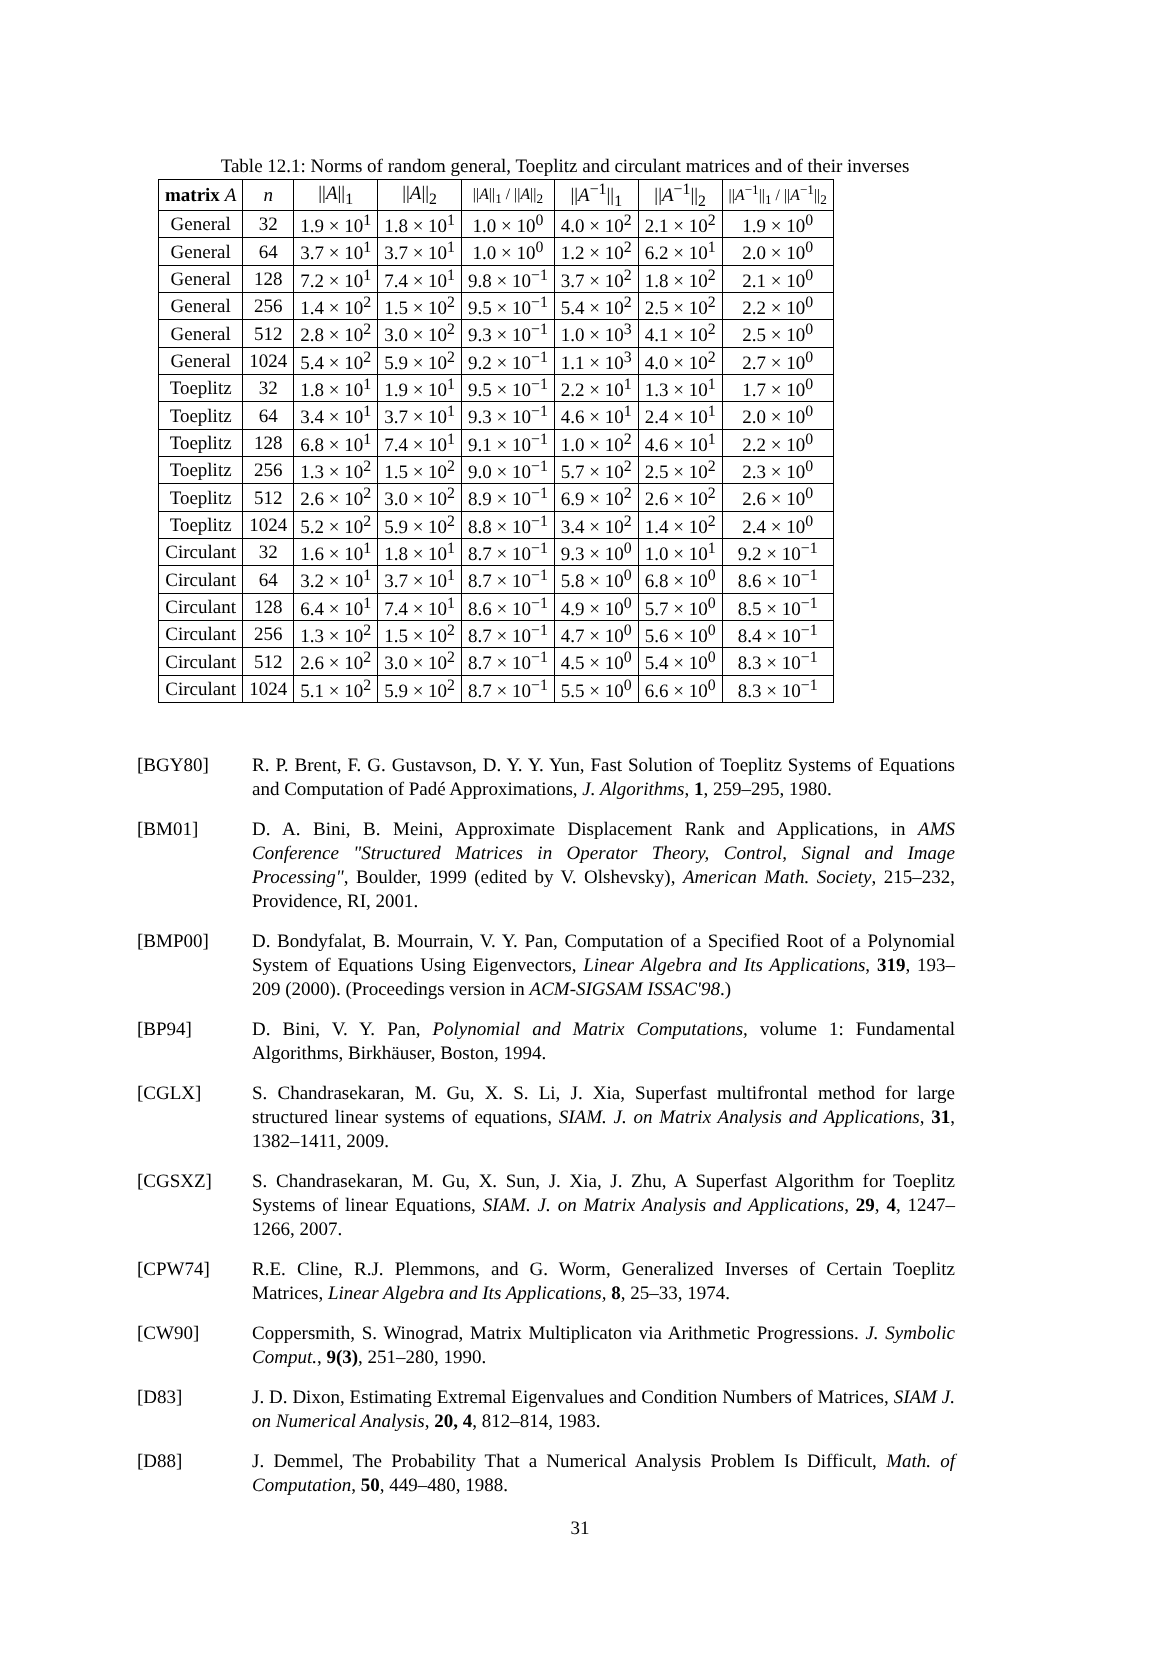Table 12.1: Norms of random general, Toeplitz and circulant matrices and of their inverses
| matrix A | n | // A //<sub>1</sub> | // A //<sub>2</sub> | // A //<sub>1</sub> / // A //<sub>2</sub> | // A<sup>−1</sup>//<sub>1</sub> | // A<sup>−1</sup>//<sub>2</sub> | // A<sup>−1</sup>//<sub>1</sub> / // A<sup>−1</sup>//<sub>2</sub> |
| --- | --- | --- | --- | --- | --- | --- | --- |
| General | 32 | 1.9 × 10<sup>1</sup> | 1.8 × 10<sup>1</sup> | 1.0 × 10<sup>0</sup> | 4.0 × 10<sup>2</sup> | 2.1 × 10<sup>2</sup> | 1.9 × 10<sup>0</sup> |
| General | 64 | 3.7 × 10<sup>1</sup> | 3.7 × 10<sup>1</sup> | 1.0 × 10<sup>0</sup> | 1.2 × 10<sup>2</sup> | 6.2 × 10<sup>1</sup> | 2.0 × 10<sup>0</sup> |
| General | 128 | 7.2 × 10<sup>1</sup> | 7.4 × 10<sup>1</sup> | 9.8 × 10<sup>−1</sup> | 3.7 × 10<sup>2</sup> | 1.8 × 10<sup>2</sup> | 2.1 × 10<sup>0</sup> |
| General | 256 | 1.4 × 10<sup>2</sup> | 1.5 × 10<sup>2</sup> | 9.5 × 10<sup>−1</sup> | 5.4 × 10<sup>2</sup> | 2.5 × 10<sup>2</sup> | 2.2 × 10<sup>0</sup> |
| General | 512 | 2.8 × 10<sup>2</sup> | 3.0 × 10<sup>2</sup> | 9.3 × 10<sup>−1</sup> | 1.0 × 10<sup>3</sup> | 4.1 × 10<sup>2</sup> | 2.5 × 10<sup>0</sup> |
| General | 1024 | 5.4 × 10<sup>2</sup> | 5.9 × 10<sup>2</sup> | 9.2 × 10<sup>−1</sup> | 1.1 × 10<sup>3</sup> | 4.0 × 10<sup>2</sup> | 2.7 × 10<sup>0</sup> |
| Toeplitz | 32 | 1.8 × 10<sup>1</sup> | 1.9 × 10<sup>1</sup> | 9.5 × 10<sup>−1</sup> | 2.2 × 10<sup>1</sup> | 1.3 × 10<sup>1</sup> | 1.7 × 10<sup>0</sup> |
| Toeplitz | 64 | 3.4 × 10<sup>1</sup> | 3.7 × 10<sup>1</sup> | 9.3 × 10<sup>−1</sup> | 4.6 × 10<sup>1</sup> | 2.4 × 10<sup>1</sup> | 2.0 × 10<sup>0</sup> |
| Toeplitz | 128 | 6.8 × 10<sup>1</sup> | 7.4 × 10<sup>1</sup> | 9.1 × 10<sup>−1</sup> | 1.0 × 10<sup>2</sup> | 4.6 × 10<sup>1</sup> | 2.2 × 10<sup>0</sup> |
| Toeplitz | 256 | 1.3 × 10<sup>2</sup> | 1.5 × 10<sup>2</sup> | 9.0 × 10<sup>−1</sup> | 5.7 × 10<sup>2</sup> | 2.5 × 10<sup>2</sup> | 2.3 × 10<sup>0</sup> |
| Toeplitz | 512 | 2.6 × 10<sup>2</sup> | 3.0 × 10<sup>2</sup> | 8.9 × 10<sup>−1</sup> | 6.9 × 10<sup>2</sup> | 2.6 × 10<sup>2</sup> | 2.6 × 10<sup>0</sup> |
| Toeplitz | 1024 | 5.2 × 10<sup>2</sup> | 5.9 × 10<sup>2</sup> | 8.8 × 10<sup>−1</sup> | 3.4 × 10<sup>2</sup> | 1.4 × 10<sup>2</sup> | 2.4 × 10<sup>0</sup> |
| Circulant | 32 | 1.6 × 10<sup>1</sup> | 1.8 × 10<sup>1</sup> | 8.7 × 10<sup>−1</sup> | 9.3 × 10<sup>0</sup> | 1.0 × 10<sup>1</sup> | 9.2 × 10<sup>−1</sup> |
| Circulant | 64 | 3.2 × 10<sup>1</sup> | 3.7 × 10<sup>1</sup> | 8.7 × 10<sup>−1</sup> | 5.8 × 10<sup>0</sup> | 6.8 × 10<sup>0</sup> | 8.6 × 10<sup>−1</sup> |
| Circulant | 128 | 6.4 × 10<sup>1</sup> | 7.4 × 10<sup>1</sup> | 8.6 × 10<sup>−1</sup> | 4.9 × 10<sup>0</sup> | 5.7 × 10<sup>0</sup> | 8.5 × 10<sup>−1</sup> |
| Circulant | 256 | 1.3 × 10<sup>2</sup> | 1.5 × 10<sup>2</sup> | 8.7 × 10<sup>−1</sup> | 4.7 × 10<sup>0</sup> | 5.6 × 10<sup>0</sup> | 8.4 × 10<sup>−1</sup> |
| Circulant | 512 | 2.6 × 10<sup>2</sup> | 3.0 × 10<sup>2</sup> | 8.7 × 10<sup>−1</sup> | 4.5 × 10<sup>0</sup> | 5.4 × 10<sup>0</sup> | 8.3 × 10<sup>−1</sup> |
| Circulant | 1024 | 5.1 × 10<sup>2</sup> | 5.9 × 10<sup>2</sup> | 8.7 × 10<sup>−1</sup> | 5.5 × 10<sup>0</sup> | 6.6 × 10<sup>0</sup> | 8.3 × 10<sup>−1</sup> |
[BGY80] R. P. Brent, F. G. Gustavson, D. Y. Y. Yun, Fast Solution of Toeplitz Systems of Equations and Computation of Padé Approximations, J. Algorithms, 1, 259–295, 1980.
[BM01] D. A. Bini, B. Meini, Approximate Displacement Rank and Applications, in AMS Conference "Structured Matrices in Operator Theory, Control, Signal and Image Processing", Boulder, 1999 (edited by V. Olshevsky), American Math. Society, 215–232, Providence, RI, 2001.
[BMP00] D. Bondyfalat, B. Mourrain, V. Y. Pan, Computation of a Specified Root of a Polynomial System of Equations Using Eigenvectors, Linear Algebra and Its Applications, 319, 193–209 (2000). (Proceedings version in ACM-SIGSAM ISSAC'98.)
[BP94] D. Bini, V. Y. Pan, Polynomial and Matrix Computations, volume 1: Fundamental Algorithms, Birkhäuser, Boston, 1994.
[CGLX] S. Chandrasekaran, M. Gu, X. S. Li, J. Xia, Superfast multifrontal method for large structured linear systems of equations, SIAM. J. on Matrix Analysis and Applications, 31, 1382–1411, 2009.
[CGSXZ] S. Chandrasekaran, M. Gu, X. Sun, J. Xia, J. Zhu, A Superfast Algorithm for Toeplitz Systems of linear Equations, SIAM. J. on Matrix Analysis and Applications, 29, 4, 1247–1266, 2007.
[CPW74] R.E. Cline, R.J. Plemmons, and G. Worm, Generalized Inverses of Certain Toeplitz Matrices, Linear Algebra and Its Applications, 8, 25–33, 1974.
[CW90] Coppersmith, S. Winograd, Matrix Multiplicaton via Arithmetic Progressions. J. Symbolic Comput., 9(3), 251–280, 1990.
[D83] J. D. Dixon, Estimating Extremal Eigenvalues and Condition Numbers of Matrices, SIAM J. on Numerical Analysis, 20, 4, 812–814, 1983.
[D88] J. Demmel, The Probability That a Numerical Analysis Problem Is Difficult, Math. of Computation, 50, 449–480, 1988.
31